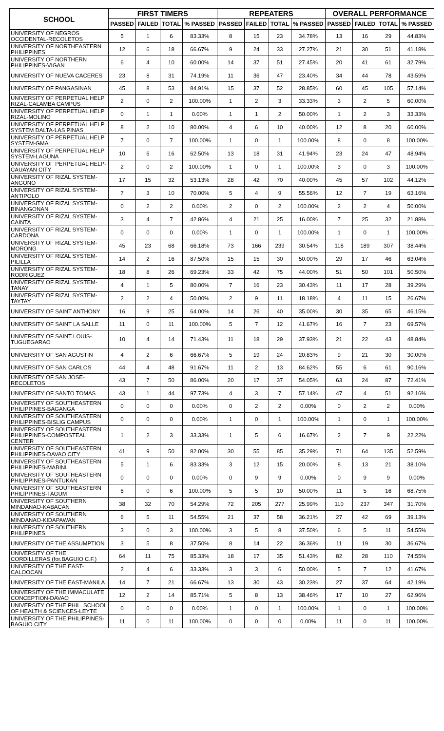| SCHOOL | FIRST TIMERS | | | | REPEATERS | | | | OVERALL PERFORMANCE | | | |
| --- | --- | --- | --- | --- | --- | --- | --- | --- | --- | --- | --- | --- |
| | PASSED | FAILED | TOTAL | % PASSED | PASSED | FAILED | TOTAL | % PASSED | PASSED | FAILED | TOTAL | % PASSED |
| UNIVERSITY OF NEGROS OCCIDENTAL-RECOLETOS | 5 | 1 | 6 | 83.33% | 8 | 15 | 23 | 34.78% | 13 | 16 | 29 | 44.83% |
| UNIVERSITY OF NORTHEASTERN PHILIPPINES | 12 | 6 | 18 | 66.67% | 9 | 24 | 33 | 27.27% | 21 | 30 | 51 | 41.18% |
| UNIVERSITY OF NORTHERN PHILIPPINES-VIGAN | 6 | 4 | 10 | 60.00% | 14 | 37 | 51 | 27.45% | 20 | 41 | 61 | 32.79% |
| UNIVERSITY OF NUEVA CACERES | 23 | 8 | 31 | 74.19% | 11 | 36 | 47 | 23.40% | 34 | 44 | 78 | 43.59% |
| UNIVERSITY OF PANGASINAN | 45 | 8 | 53 | 84.91% | 15 | 37 | 52 | 28.85% | 60 | 45 | 105 | 57.14% |
| UNIVERSITY OF PERPETUAL HELP RIZAL-CALAMBA CAMPUS | 2 | 0 | 2 | 100.00% | 1 | 2 | 3 | 33.33% | 3 | 2 | 5 | 60.00% |
| UNIVERSITY OF PERPETUAL HELP RIZAL-MOLINO | 0 | 1 | 1 | 0.00% | 1 | 1 | 2 | 50.00% | 1 | 2 | 3 | 33.33% |
| UNIVERSITY OF PERPETUAL HELP SYSTEM DALTA-LAS PINAS | 8 | 2 | 10 | 80.00% | 4 | 6 | 10 | 40.00% | 12 | 8 | 20 | 60.00% |
| UNIVERSITY OF PERPETUAL HELP SYSTEM-GMA | 7 | 0 | 7 | 100.00% | 1 | 0 | 1 | 100.00% | 8 | 0 | 8 | 100.00% |
| UNIVERSITY OF PERPETUAL HELP SYSTEM-LAGUNA | 10 | 6 | 16 | 62.50% | 13 | 18 | 31 | 41.94% | 23 | 24 | 47 | 48.94% |
| UNIVERSITY OF PERPETUAL HELP-CAUAYAN CITY | 2 | 0 | 2 | 100.00% | 1 | 0 | 1 | 100.00% | 3 | 0 | 3 | 100.00% |
| UNIVERSITY OF RIZAL SYSTEM-ANGONO | 17 | 15 | 32 | 53.13% | 28 | 42 | 70 | 40.00% | 45 | 57 | 102 | 44.12% |
| UNIVERSITY OF RIZAL SYSTEM-ANTIPOLO | 7 | 3 | 10 | 70.00% | 5 | 4 | 9 | 55.56% | 12 | 7 | 19 | 63.16% |
| UNIVERSITY OF RIZAL SYSTEM-BINANGONAN | 0 | 2 | 2 | 0.00% | 2 | 0 | 2 | 100.00% | 2 | 2 | 4 | 50.00% |
| UNIVERSITY OF RIZAL SYSTEM-CAINTA | 3 | 4 | 7 | 42.86% | 4 | 21 | 25 | 16.00% | 7 | 25 | 32 | 21.88% |
| UNIVERSITY OF RIZAL SYSTEM-CARDONA | 0 | 0 | 0 | 0.00% | 1 | 0 | 1 | 100.00% | 1 | 0 | 1 | 100.00% |
| UNIVERSITY OF RIZAL SYSTEM-MORONG | 45 | 23 | 68 | 66.18% | 73 | 166 | 239 | 30.54% | 118 | 189 | 307 | 38.44% |
| UNIVERSITY OF RIZAL SYSTEM-PILILLA | 14 | 2 | 16 | 87.50% | 15 | 15 | 30 | 50.00% | 29 | 17 | 46 | 63.04% |
| UNIVERSITY OF RIZAL SYSTEM-RODRIGUEZ | 18 | 8 | 26 | 69.23% | 33 | 42 | 75 | 44.00% | 51 | 50 | 101 | 50.50% |
| UNIVERSITY OF RIZAL SYSTEM-TANAY | 4 | 1 | 5 | 80.00% | 7 | 16 | 23 | 30.43% | 11 | 17 | 28 | 39.29% |
| UNIVERSITY OF RIZAL SYSTEM-TAYTAY | 2 | 2 | 4 | 50.00% | 2 | 9 | 11 | 18.18% | 4 | 11 | 15 | 26.67% |
| UNIVERSITY OF SAINT ANTHONY | 16 | 9 | 25 | 64.00% | 14 | 26 | 40 | 35.00% | 30 | 35 | 65 | 46.15% |
| UNIVERSITY OF SAINT LA SALLE | 11 | 0 | 11 | 100.00% | 5 | 7 | 12 | 41.67% | 16 | 7 | 23 | 69.57% |
| UNIVERSITY OF SAINT LOUIS-TUGUEGARAO | 10 | 4 | 14 | 71.43% | 11 | 18 | 29 | 37.93% | 21 | 22 | 43 | 48.84% |
| UNIVERSITY OF SAN AGUSTIN | 4 | 2 | 6 | 66.67% | 5 | 19 | 24 | 20.83% | 9 | 21 | 30 | 30.00% |
| UNIVERSITY OF SAN CARLOS | 44 | 4 | 48 | 91.67% | 11 | 2 | 13 | 84.62% | 55 | 6 | 61 | 90.16% |
| UNIVERSITY OF SAN JOSE-RECOLETOS | 43 | 7 | 50 | 86.00% | 20 | 17 | 37 | 54.05% | 63 | 24 | 87 | 72.41% |
| UNIVERSITY OF SANTO TOMAS | 43 | 1 | 44 | 97.73% | 4 | 3 | 7 | 57.14% | 47 | 4 | 51 | 92.16% |
| UNIVERSITY OF SOUTHEASTERN PHILIPPINES-BAGANGA | 0 | 0 | 0 | 0.00% | 0 | 2 | 2 | 0.00% | 0 | 2 | 2 | 0.00% |
| UNIVERSITY OF SOUTHEASTERN PHILIPPINES-BISLIG CAMPUS | 0 | 0 | 0 | 0.00% | 1 | 0 | 1 | 100.00% | 1 | 0 | 1 | 100.00% |
| UNIVERSITY OF SOUTHEASTERN PHILIPPINES-COMPOSTEAL CENTER | 1 | 2 | 3 | 33.33% | 1 | 5 | 6 | 16.67% | 2 | 7 | 9 | 22.22% |
| UNIVERSITY OF SOUTHEASTERN PHILIPPINES-DAVAO CITY | 41 | 9 | 50 | 82.00% | 30 | 55 | 85 | 35.29% | 71 | 64 | 135 | 52.59% |
| UNIVERSITY OF SOUTHEASTERN PHILIPPINES-MABINI | 5 | 1 | 6 | 83.33% | 3 | 12 | 15 | 20.00% | 8 | 13 | 21 | 38.10% |
| UNIVERSITY OF SOUTHEASTERN PHILIPPINES-PANTUKAN | 0 | 0 | 0 | 0.00% | 0 | 9 | 9 | 0.00% | 0 | 9 | 9 | 0.00% |
| UNIVERSITY OF SOUTHEASTERN PHILIPPINES-TAGUM | 6 | 0 | 6 | 100.00% | 5 | 5 | 10 | 50.00% | 11 | 5 | 16 | 68.75% |
| UNIVERSITY OF SOUTHERN MINDANAO-KABACAN | 38 | 32 | 70 | 54.29% | 72 | 205 | 277 | 25.99% | 110 | 237 | 347 | 31.70% |
| UNIVERSITY OF SOUTHERN MINDANAO-KIDAPAWAN | 6 | 5 | 11 | 54.55% | 21 | 37 | 58 | 36.21% | 27 | 42 | 69 | 39.13% |
| UNIVERSITY OF SOUTHERN PHILIPPINES | 3 | 0 | 3 | 100.00% | 3 | 5 | 8 | 37.50% | 6 | 5 | 11 | 54.55% |
| UNIVERSITY OF THE ASSUMPTION | 3 | 5 | 8 | 37.50% | 8 | 14 | 22 | 36.36% | 11 | 19 | 30 | 36.67% |
| UNIVERSITY OF THE CORDILLERAS (for.BAGUIO C.F.) | 64 | 11 | 75 | 85.33% | 18 | 17 | 35 | 51.43% | 82 | 28 | 110 | 74.55% |
| UNIVERSITY OF THE EAST-CALOOCAN | 2 | 4 | 6 | 33.33% | 3 | 3 | 6 | 50.00% | 5 | 7 | 12 | 41.67% |
| UNIVERSITY OF THE EAST-MANILA | 14 | 7 | 21 | 66.67% | 13 | 30 | 43 | 30.23% | 27 | 37 | 64 | 42.19% |
| UNIVERSITY OF THE IMMACULATE CONCEPTION-DAVAO | 12 | 2 | 14 | 85.71% | 5 | 8 | 13 | 38.46% | 17 | 10 | 27 | 62.96% |
| UNIVERSITY OF THE PHIL. SCHOOL OF HEALTH & SCIENCES-LEYTE | 0 | 0 | 0 | 0.00% | 1 | 0 | 1 | 100.00% | 1 | 0 | 1 | 100.00% |
| UNIVERSITY OF THE PHILIPPINES-BAGUIO CITY | 11 | 0 | 11 | 100.00% | 0 | 0 | 0 | 0.00% | 11 | 0 | 11 | 100.00% |